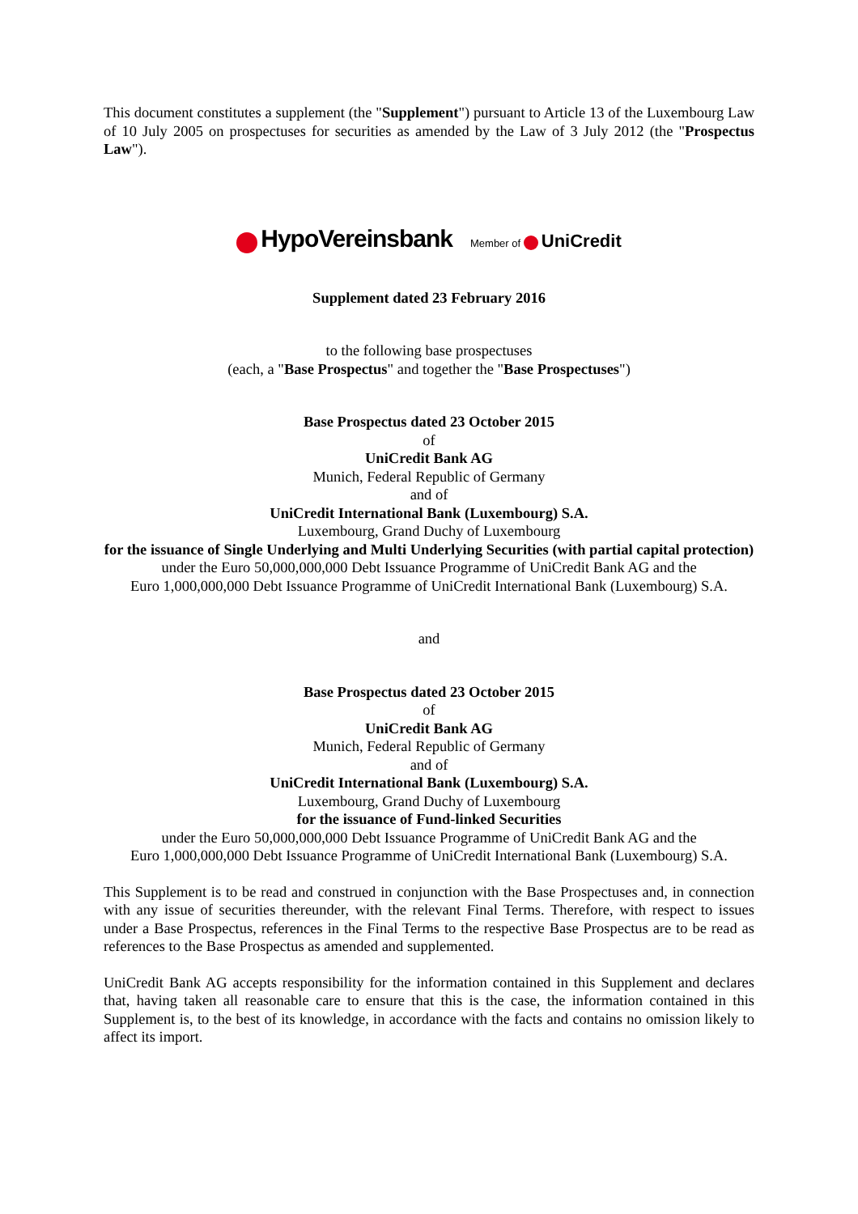This document constitutes a supplement (the "Supplement") pursuant to Article 13 of the Luxembourg Law of 10 July 2005 on prospectuses for securities as amended by the Law of 3 July 2012 (the "Prospectus Law").
HypoVereinsbank Member of UniCredit
Supplement dated 23 February 2016
to the following base prospectuses
(each, a "Base Prospectus" and together the "Base Prospectuses")
Base Prospectus dated 23 October 2015
of
UniCredit Bank AG
Munich, Federal Republic of Germany
and of
UniCredit International Bank (Luxembourg) S.A.
Luxembourg, Grand Duchy of Luxembourg
for the issuance of Single Underlying and Multi Underlying Securities (with partial capital protection)
under the Euro 50,000,000,000 Debt Issuance Programme of UniCredit Bank AG and the
Euro 1,000,000,000 Debt Issuance Programme of UniCredit International Bank (Luxembourg) S.A.
and
Base Prospectus dated 23 October 2015
of
UniCredit Bank AG
Munich, Federal Republic of Germany
and of
UniCredit International Bank (Luxembourg) S.A.
Luxembourg, Grand Duchy of Luxembourg
for the issuance of Fund-linked Securities
under the Euro 50,000,000,000 Debt Issuance Programme of UniCredit Bank AG and the
Euro 1,000,000,000 Debt Issuance Programme of UniCredit International Bank (Luxembourg) S.A.
This Supplement is to be read and construed in conjunction with the Base Prospectuses and, in connection with any issue of securities thereunder, with the relevant Final Terms. Therefore, with respect to issues under a Base Prospectus, references in the Final Terms to the respective Base Prospectus are to be read as references to the Base Prospectus as amended and supplemented.
UniCredit Bank AG accepts responsibility for the information contained in this Supplement and declares that, having taken all reasonable care to ensure that this is the case, the information contained in this Supplement is, to the best of its knowledge, in accordance with the facts and contains no omission likely to affect its import.